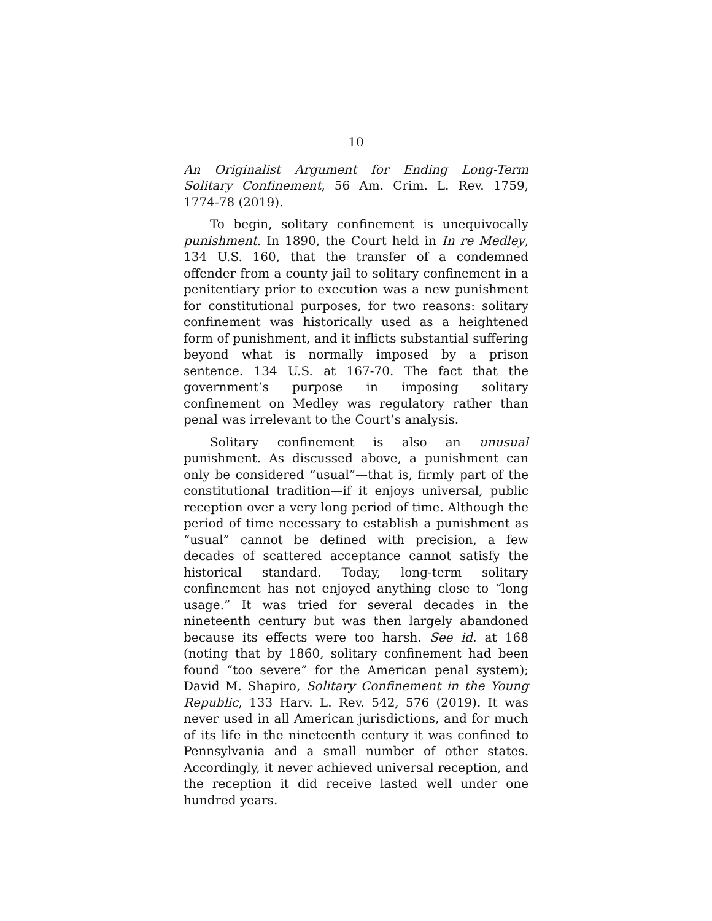10
An Originalist Argument for Ending Long-Term Solitary Confinement, 56 Am. Crim. L. Rev. 1759, 1774-78 (2019).
To begin, solitary confinement is unequivocally punishment. In 1890, the Court held in In re Medley, 134 U.S. 160, that the transfer of a condemned offender from a county jail to solitary confinement in a penitentiary prior to execution was a new punishment for constitutional purposes, for two reasons: solitary confinement was historically used as a heightened form of punishment, and it inflicts substantial suffering beyond what is normally imposed by a prison sentence. 134 U.S. at 167-70. The fact that the government’s purpose in imposing solitary confinement on Medley was regulatory rather than penal was irrelevant to the Court’s analysis.
Solitary confinement is also an unusual punishment. As discussed above, a punishment can only be considered “usual”—that is, firmly part of the constitutional tradition—if it enjoys universal, public reception over a very long period of time. Although the period of time necessary to establish a punishment as “usual” cannot be defined with precision, a few decades of scattered acceptance cannot satisfy the historical standard. Today, long-term solitary confinement has not enjoyed anything close to “long usage.” It was tried for several decades in the nineteenth century but was then largely abandoned because its effects were too harsh. See id. at 168 (noting that by 1860, solitary confinement had been found “too severe” for the American penal system); David M. Shapiro, Solitary Confinement in the Young Republic, 133 Harv. L. Rev. 542, 576 (2019). It was never used in all American jurisdictions, and for much of its life in the nineteenth century it was confined to Pennsylvania and a small number of other states. Accordingly, it never achieved universal reception, and the reception it did receive lasted well under one hundred years.